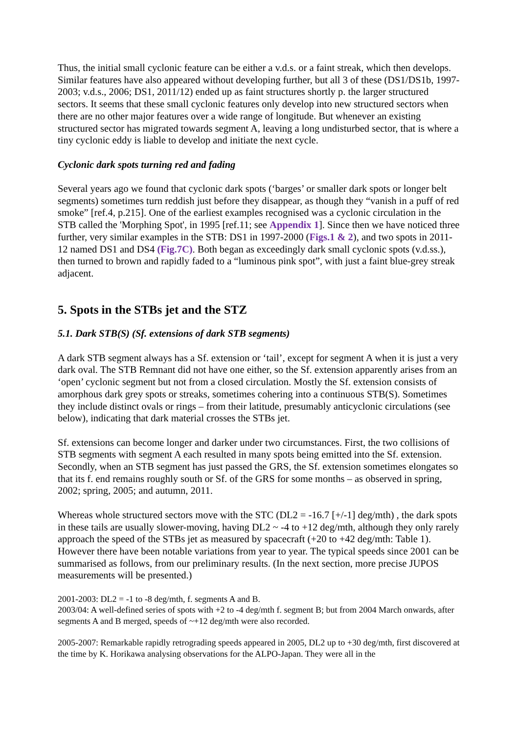Thus, the initial small cyclonic feature can be either a v.d.s. or a faint streak, which then develops. Similar features have also appeared without developing further, but all 3 of these (DS1/DS1b, 1997-2003; v.d.s., 2006; DS1, 2011/12) ended up as faint structures shortly p. the larger structured sectors. It seems that these small cyclonic features only develop into new structured sectors when there are no other major features over a wide range of longitude. But whenever an existing structured sector has migrated towards segment A, leaving a long undisturbed sector, that is where a tiny cyclonic eddy is liable to develop and initiate the next cycle.
Cyclonic dark spots turning red and fading
Several years ago we found that cyclonic dark spots (‘barges’ or smaller dark spots or longer belt segments) sometimes turn reddish just before they disappear, as though they “vanish in a puff of red smoke” [ref.4, p.215]. One of the earliest examples recognised was a cyclonic circulation in the STB called the 'Morphing Spot', in 1995 [ref.11; see Appendix 1]. Since then we have noticed three further, very similar examples in the STB: DS1 in 1997-2000 (Figs.1 & 2), and two spots in 2011-12 named DS1 and DS4 (Fig.7C). Both began as exceedingly dark small cyclonic spots (v.d.ss.), then turned to brown and rapidly faded to a “luminous pink spot”, with just a faint blue-grey streak adjacent.
5. Spots in the STBs jet and the STZ
5.1. Dark STB(S) (Sf. extensions of dark STB segments)
A dark STB segment always has a Sf. extension or ‘tail’, except for segment A when it is just a very dark oval. The STB Remnant did not have one either, so the Sf. extension apparently arises from an ‘open’ cyclonic segment but not from a closed circulation. Mostly the Sf. extension consists of amorphous dark grey spots or streaks, sometimes cohering into a continuous STB(S). Sometimes they include distinct ovals or rings – from their latitude, presumably anticyclonic circulations (see below), indicating that dark material crosses the STBs jet.
Sf. extensions can become longer and darker under two circumstances. First, the two collisions of STB segments with segment A each resulted in many spots being emitted into the Sf. extension. Secondly, when an STB segment has just passed the GRS, the Sf. extension sometimes elongates so that its f. end remains roughly south or Sf. of the GRS for some months – as observed in spring, 2002; spring, 2005; and autumn, 2011.
Whereas whole structured sectors move with the STC (DL2 = -16.7 [+/-1] deg/mth) , the dark spots in these tails are usually slower-moving, having DL2 ~ -4 to +12 deg/mth, although they only rarely approach the speed of the STBs jet as measured by spacecraft (+20 to +42 deg/mth: Table 1). However there have been notable variations from year to year. The typical speeds since 2001 can be summarised as follows, from our preliminary results. (In the next section, more precise JUPOS measurements will be presented.)
2001-2003: DL2 = -1 to -8 deg/mth, f. segments A and B.
2003/04: A well-defined series of spots with +2 to -4 deg/mth f. segment B; but from 2004 March onwards, after segments A and B merged, speeds of ~+12 deg/mth were also recorded.
2005-2007: Remarkable rapidly retrograding speeds appeared in 2005, DL2 up to +30 deg/mth, first discovered at the time by K. Horikawa analysing observations for the ALPO-Japan. They were all in the